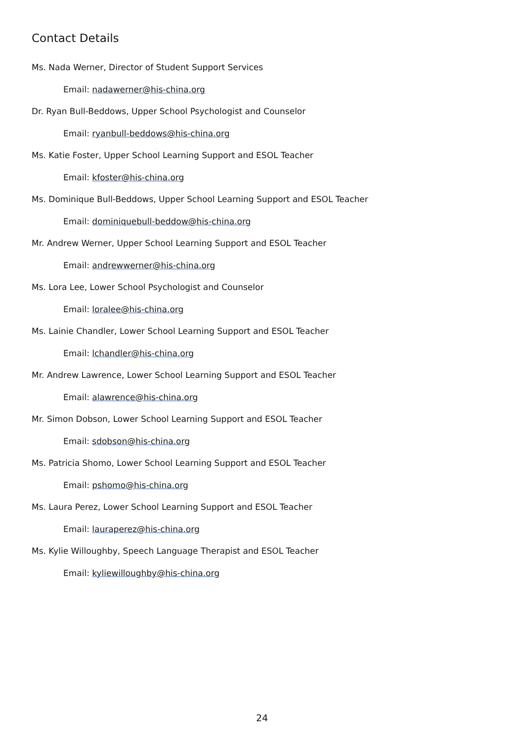Contact Details
Ms. Nada Werner, Director of Student Support Services
Email: nadawerner@his-china.org
Dr. Ryan Bull-Beddows, Upper School Psychologist and Counselor
Email: ryanbull-beddows@his-china.org
Ms. Katie Foster, Upper School Learning Support and ESOL Teacher
Email: kfoster@his-china.org
Ms. Dominique Bull-Beddows, Upper School Learning Support and ESOL Teacher
Email: dominiquebull-beddow@his-china.org
Mr. Andrew Werner, Upper School Learning Support and ESOL Teacher
Email: andrewwerner@his-china.org
Ms. Lora Lee, Lower School Psychologist and Counselor
Email: loralee@his-china.org
Ms. Lainie Chandler, Lower School Learning Support and ESOL Teacher
Email: lchandler@his-china.org
Mr. Andrew Lawrence, Lower School Learning Support and ESOL Teacher
Email: alawrence@his-china.org
Mr. Simon Dobson, Lower School Learning Support and ESOL Teacher
Email: sdobson@his-china.org
Ms. Patricia Shomo, Lower School Learning Support and ESOL Teacher
Email: pshomo@his-china.org
Ms. Laura Perez, Lower School Learning Support and ESOL Teacher
Email: lauraperez@his-china.org
Ms. Kylie Willoughby, Speech Language Therapist and ESOL Teacher
Email: kyliewilloughby@his-china.org
24